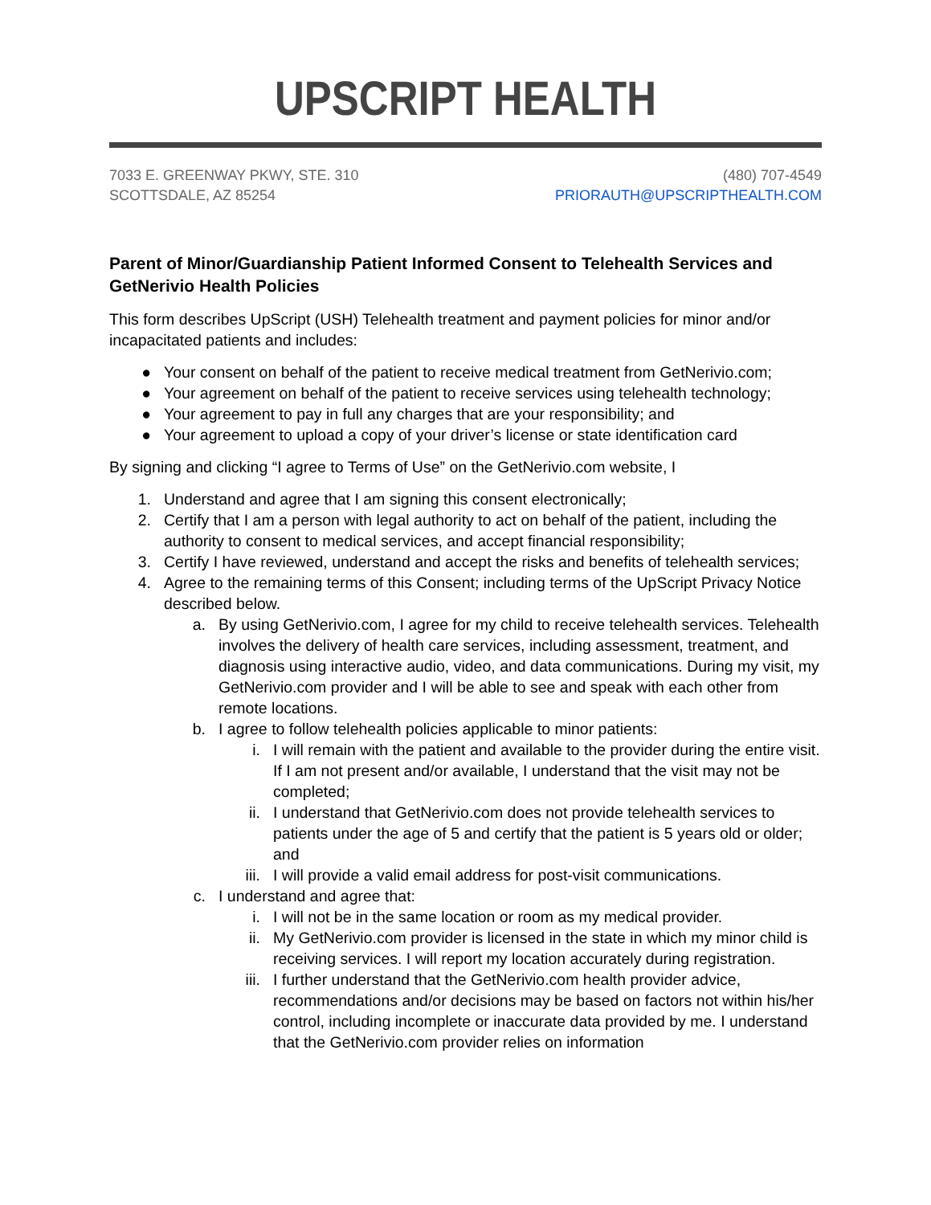UPSCRIPT HEALTH
7033 E. GREENWAY PKWY, STE. 310
SCOTTSDALE, AZ 85254
(480) 707-4549
PRIORAUTH@UPSCRIPTHEALTH.COM
Parent of Minor/Guardianship Patient Informed Consent to Telehealth Services and GetNerivio Health Policies
This form describes UpScript (USH) Telehealth treatment and payment policies for minor and/or incapacitated patients and includes:
● Your consent on behalf of the patient to receive medical treatment from GetNerivio.com;
● Your agreement on behalf of the patient to receive services using telehealth technology;
● Your agreement to pay in full any charges that are your responsibility; and
● Your agreement to upload a copy of your driver’s license or state identification card
By signing and clicking “I agree to Terms of Use” on the GetNerivio.com website, I
1. Understand and agree that I am signing this consent electronically;
2. Certify that I am a person with legal authority to act on behalf of the patient, including the authority to consent to medical services, and accept financial responsibility;
3. Certify I have reviewed, understand and accept the risks and benefits of telehealth services;
4. Agree to the remaining terms of this Consent; including terms of the UpScript Privacy Notice described below.
a. By using GetNerivio.com, I agree for my child to receive telehealth services. Telehealth involves the delivery of health care services, including assessment, treatment, and diagnosis using interactive audio, video, and data communications. During my visit, my GetNerivio.com provider and I will be able to see and speak with each other from remote locations.
b. I agree to follow telehealth policies applicable to minor patients:
i. I will remain with the patient and available to the provider during the entire visit. If I am not present and/or available, I understand that the visit may not be completed;
ii. I understand that GetNerivio.com does not provide telehealth services to patients under the age of 5 and certify that the patient is 5 years old or older; and
iii. I will provide a valid email address for post-visit communications.
c. I understand and agree that:
i. I will not be in the same location or room as my medical provider.
ii. My GetNerivio.com provider is licensed in the state in which my minor child is receiving services. I will report my location accurately during registration.
iii. I further understand that the GetNerivio.com health provider advice, recommendations and/or decisions may be based on factors not within his/her control, including incomplete or inaccurate data provided by me. I understand that the GetNerivio.com provider relies on information